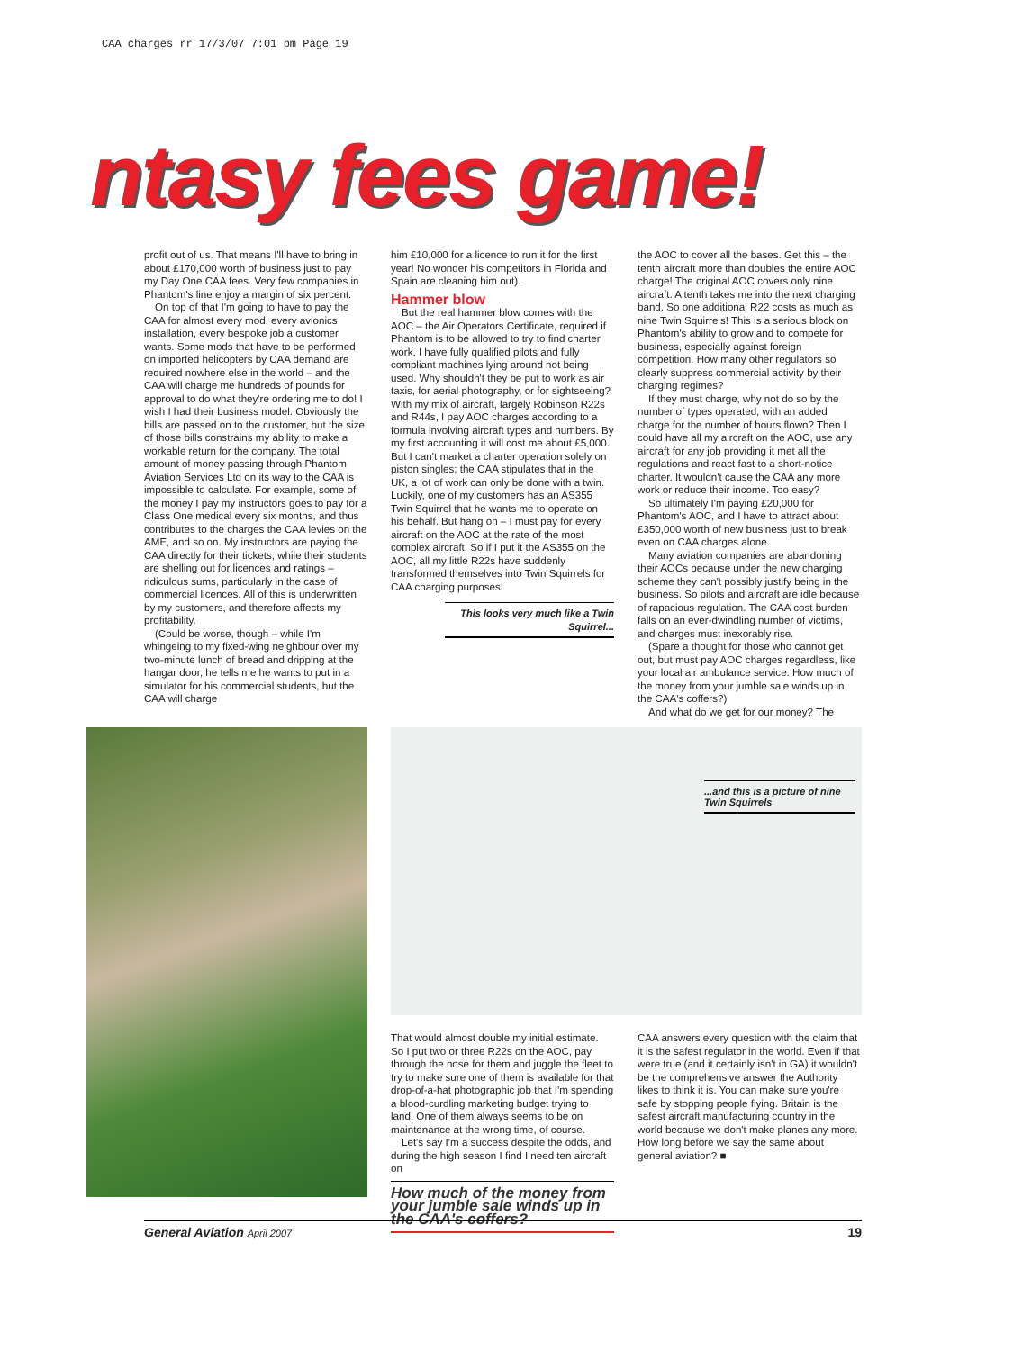CAA charges rr 17/3/07 7:01 pm Page 19
ntasy fees game!
profit out of us. That means I'll have to bring in about £170,000 worth of business just to pay my Day One CAA fees. Very few companies in Phantom's line enjoy a margin of six percent.
On top of that I'm going to have to pay the CAA for almost every mod, every avionics installation, every bespoke job a customer wants. Some mods that have to be performed on imported helicopters by CAA demand are required nowhere else in the world – and the CAA will charge me hundreds of pounds for approval to do what they're ordering me to do! I wish I had their business model. Obviously the bills are passed on to the customer, but the size of those bills constrains my ability to make a workable return for the company. The total amount of money passing through Phantom Aviation Services Ltd on its way to the CAA is impossible to calculate. For example, some of the money I pay my instructors goes to pay for a Class One medical every six months, and thus contributes to the charges the CAA levies on the AME, and so on. My instructors are paying the CAA directly for their tickets, while their students are shelling out for licences and ratings – ridiculous sums, particularly in the case of commercial licences. All of this is underwritten by my customers, and therefore affects my profitability.
(Could be worse, though – while I'm whingeing to my fixed-wing neighbour over my two-minute lunch of bread and dripping at the hangar door, he tells me he wants to put in a simulator for his commercial students, but the CAA will charge
him £10,000 for a licence to run it for the first year! No wonder his competitors in Florida and Spain are cleaning him out).
Hammer blow
But the real hammer blow comes with the AOC – the Air Operators Certificate, required if Phantom is to be allowed to try to find charter work. I have fully qualified pilots and fully compliant machines lying around not being used. Why shouldn't they be put to work as air taxis, for aerial photography, or for sightseeing? With my mix of aircraft, largely Robinson R22s and R44s, I pay AOC charges according to a formula involving aircraft types and numbers. By my first accounting it will cost me about £5,000. But I can't market a charter operation solely on piston singles; the CAA stipulates that in the UK, a lot of work can only be done with a twin. Luckily, one of my customers has an AS355 Twin Squirrel that he wants me to operate on his behalf. But hang on – I must pay for every aircraft on the AOC at the rate of the most complex aircraft. So if I put it the AS355 on the AOC, all my little R22s have suddenly transformed themselves into Twin Squirrels for CAA charging purposes!
This looks very much like a Twin Squirrel...
the AOC to cover all the bases. Get this – the tenth aircraft more than doubles the entire AOC charge! The original AOC covers only nine aircraft. A tenth takes me into the next charging band. So one additional R22 costs as much as nine Twin Squirrels! This is a serious block on Phantom's ability to grow and to compete for business, especially against foreign competition. How many other regulators so clearly suppress commercial activity by their charging regimes?
If they must charge, why not do so by the number of types operated, with an added charge for the number of hours flown? Then I could have all my aircraft on the AOC, use any aircraft for any job providing it met all the regulations and react fast to a short-notice charter. It wouldn't cause the CAA any more work or reduce their income. Too easy?
So ultimately I'm paying £20,000 for Phantom's AOC, and I have to attract about £350,000 worth of new business just to break even on CAA charges alone.
Many aviation companies are abandoning their AOCs because under the new charging scheme they can't possibly justify being in the business. So pilots and aircraft are idle because of rapacious regulation. The CAA cost burden falls on an ever-dwindling number of victims, and charges must inexorably rise.
(Spare a thought for those who cannot get out, but must pay AOC charges regardless, like your local air ambulance service. How much of the money from your jumble sale winds up in the CAA's coffers?)
And what do we get for our money? The
...and this is a picture of nine Twin Squirrels
That would almost double my initial estimate. So I put two or three R22s on the AOC, pay through the nose for them and juggle the fleet to try to make sure one of them is available for that drop-of-a-hat photographic job that I'm spending a blood-curdling marketing budget trying to land. One of them always seems to be on maintenance at the wrong time, of course.
Let's say I'm a success despite the odds, and during the high season I find I need ten aircraft on
How much of the money from your jumble sale winds up in the CAA's coffers?
CAA answers every question with the claim that it is the safest regulator in the world. Even if that were true (and it certainly isn't in GA) it wouldn't be the comprehensive answer the Authority likes to think it is. You can make sure you're safe by stopping people flying. Britain is the safest aircraft manufacturing country in the world because we don't make planes any more. How long before we say the same about general aviation? ■
General Aviation April 2007 19